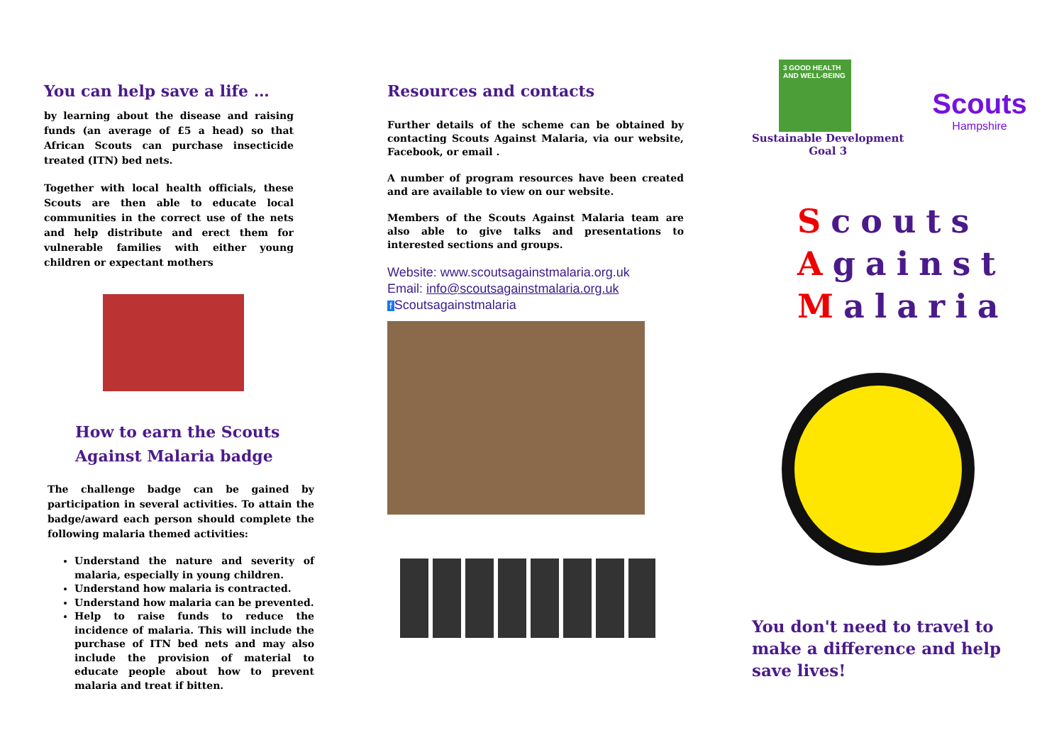You can help save a life …
by learning about the disease and raising funds (an average of £5 a head) so that African Scouts can purchase insecticide treated (ITN) bed nets.
Together with local health officials, these Scouts are then able to educate local communities in the correct use of the nets and help distribute and erect them for vulnerable families with either young children or expectant mothers
How to earn the Scouts
Against Malaria badge
The challenge badge can be gained by participation in several activities. To attain the badge/award each person should complete the following malaria themed activities:
Understand the nature and severity of malaria, especially in young children.
Understand how malaria is contracted.
Understand how malaria can be prevented.
Help to raise funds to reduce the incidence of malaria. This will include the purchase of ITN bed nets and may also include the provision of material to educate people about how to prevent malaria and treat if bitten.
Resources and contacts
Further details of the scheme can be obtained by contacting Scouts Against Malaria, via our website, Facebook, or email .
A number of program resources have been created and are available to view on our website.
Members of the Scouts Against Malaria team are also able to give talks and presentations to interested sections and groups.
Website: www.scoutsagainstmalaria.org.uk
Email: info@scoutsagainstmalaria.org.uk
f Scoutsagainstmalaria
3 GOOD HEALTH AND WELL-BEING
Sustainable Development
Goal 3
Scouts
Hampshire
Scouts
Against
Malaria
You don't need to travel to make a difference and help save lives!